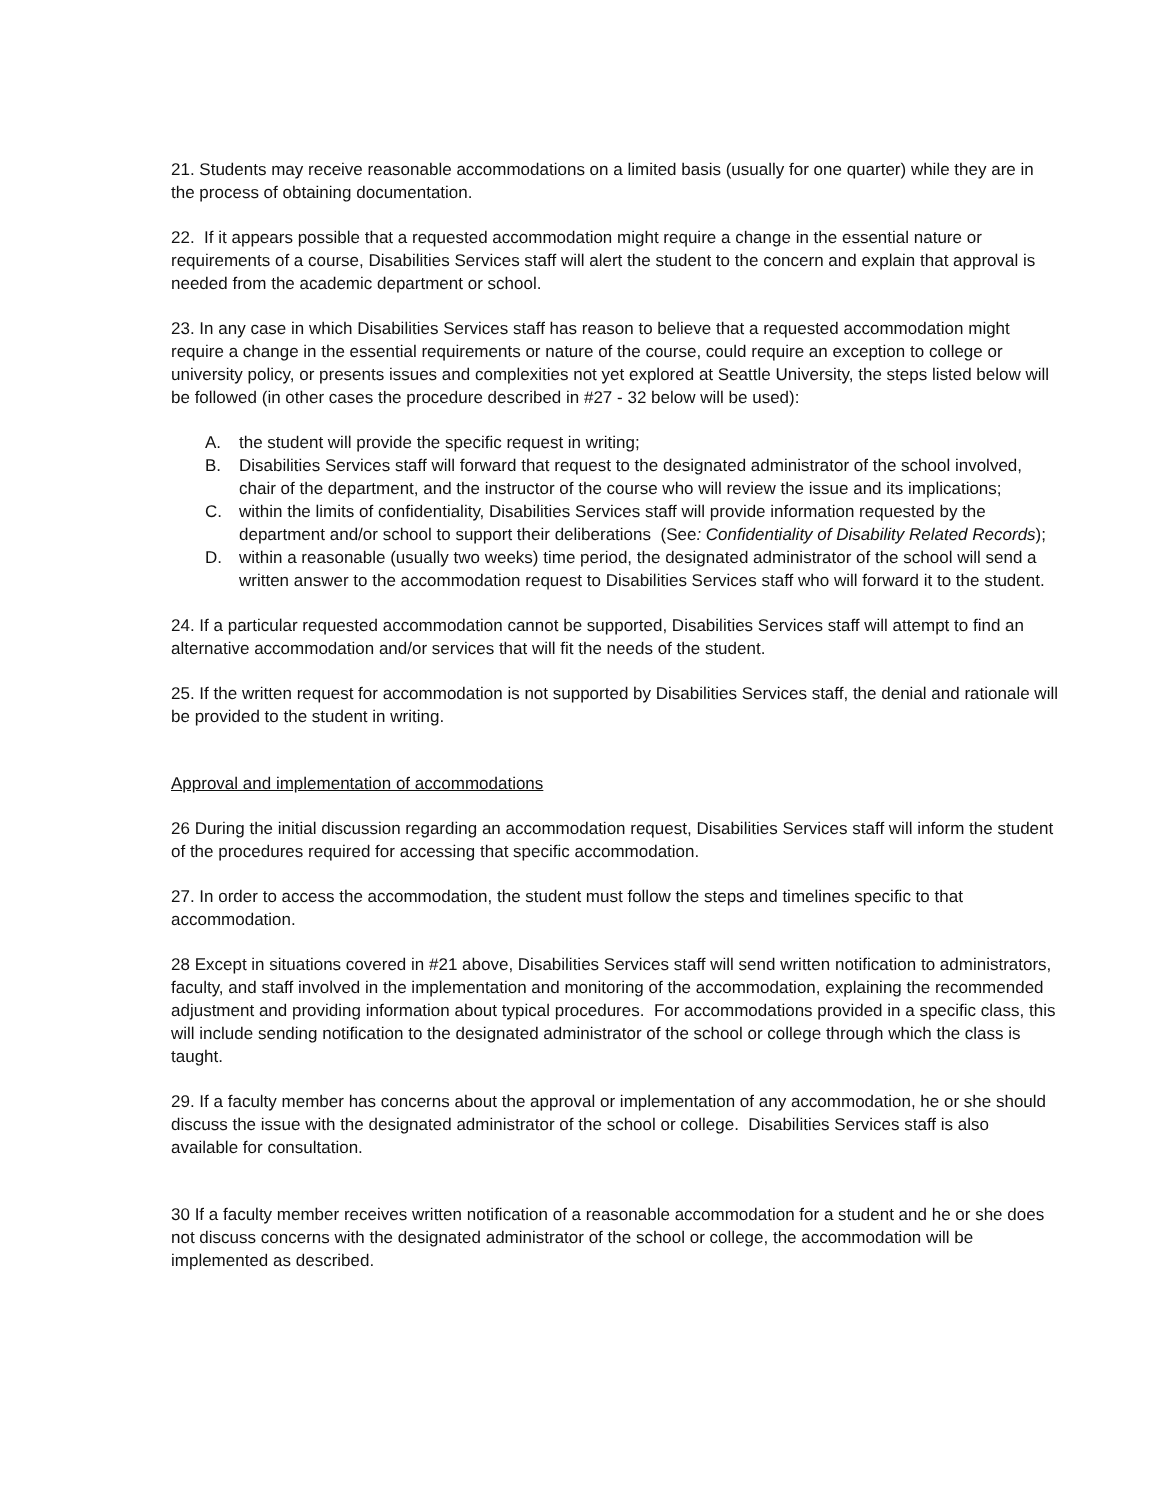21. Students may receive reasonable accommodations on a limited basis (usually for one quarter) while they are in the process of obtaining documentation.
22. If it appears possible that a requested accommodation might require a change in the essential nature or requirements of a course, Disabilities Services staff will alert the student to the concern and explain that approval is needed from the academic department or school.
23. In any case in which Disabilities Services staff has reason to believe that a requested accommodation might require a change in the essential requirements or nature of the course, could require an exception to college or university policy, or presents issues and complexities not yet explored at Seattle University, the steps listed below will be followed (in other cases the procedure described in #27 - 32 below will be used):
A. the student will provide the specific request in writing;
B. Disabilities Services staff will forward that request to the designated administrator of the school involved, chair of the department, and the instructor of the course who will review the issue and its implications;
C. within the limits of confidentiality, Disabilities Services staff will provide information requested by the department and/or school to support their deliberations (See: Confidentiality of Disability Related Records);
D. within a reasonable (usually two weeks) time period, the designated administrator of the school will send a written answer to the accommodation request to Disabilities Services staff who will forward it to the student.
24. If a particular requested accommodation cannot be supported, Disabilities Services staff will attempt to find an alternative accommodation and/or services that will fit the needs of the student.
25. If the written request for accommodation is not supported by Disabilities Services staff, the denial and rationale will be provided to the student in writing.
Approval and implementation of accommodations
26 During the initial discussion regarding an accommodation request, Disabilities Services staff will inform the student of the procedures required for accessing that specific accommodation.
27. In order to access the accommodation, the student must follow the steps and timelines specific to that accommodation.
28 Except in situations covered in #21 above, Disabilities Services staff will send written notification to administrators, faculty, and staff involved in the implementation and monitoring of the accommodation, explaining the recommended adjustment and providing information about typical procedures. For accommodations provided in a specific class, this will include sending notification to the designated administrator of the school or college through which the class is taught.
29. If a faculty member has concerns about the approval or implementation of any accommodation, he or she should discuss the issue with the designated administrator of the school or college. Disabilities Services staff is also available for consultation.
30 If a faculty member receives written notification of a reasonable accommodation for a student and he or she does not discuss concerns with the designated administrator of the school or college, the accommodation will be implemented as described.